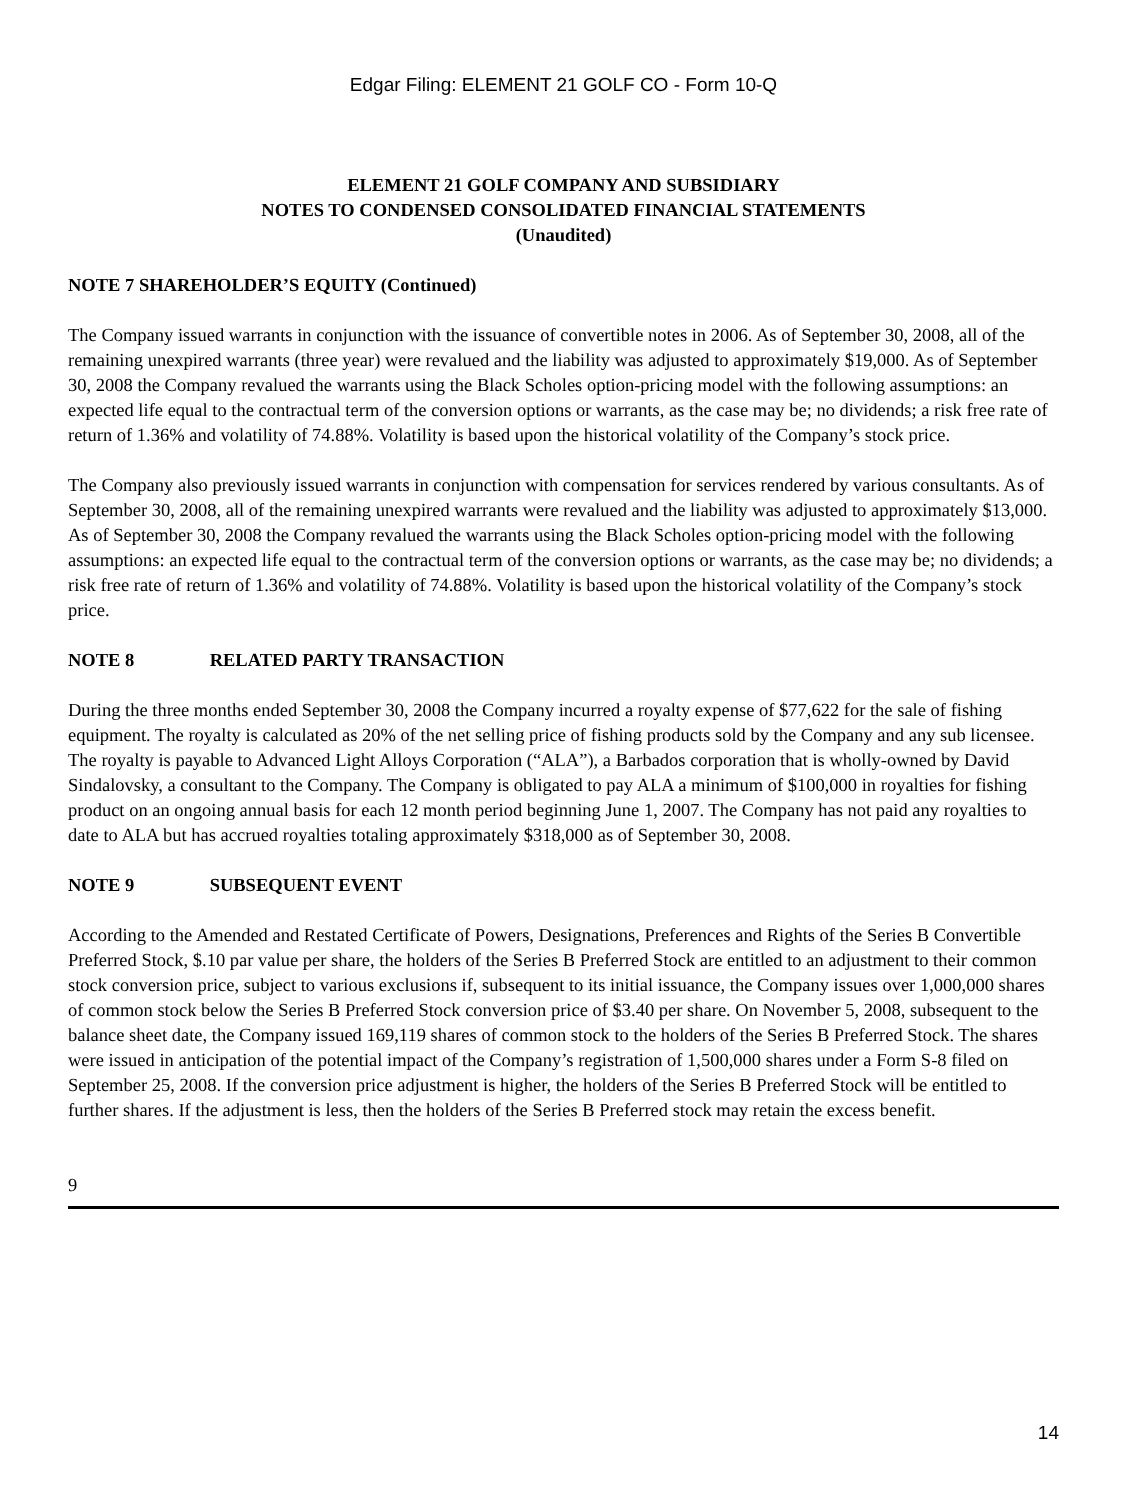Edgar Filing: ELEMENT 21 GOLF CO - Form 10-Q
ELEMENT 21 GOLF COMPANY AND SUBSIDIARY
NOTES TO CONDENSED CONSOLIDATED FINANCIAL STATEMENTS
(Unaudited)
NOTE 7 SHAREHOLDER’S EQUITY (Continued)
The Company issued warrants in conjunction with the issuance of convertible notes in 2006. As of September 30, 2008, all of the remaining unexpired warrants (three year) were revalued and the liability was adjusted to approximately $19,000. As of September 30, 2008 the Company revalued the warrants using the Black Scholes option-pricing model with the following assumptions: an expected life equal to the contractual term of the conversion options or warrants, as the case may be; no dividends; a risk free rate of return of 1.36% and volatility of 74.88%. Volatility is based upon the historical volatility of the Company’s stock price.
The Company also previously issued warrants in conjunction with compensation for services rendered by various consultants. As of September 30, 2008, all of the remaining unexpired warrants were revalued and the liability was adjusted to approximately $13,000. As of September 30, 2008 the Company revalued the warrants using the Black Scholes option-pricing model with the following assumptions: an expected life equal to the contractual term of the conversion options or warrants, as the case may be; no dividends; a risk free rate of return of 1.36% and volatility of 74.88%. Volatility is based upon the historical volatility of the Company’s stock price.
NOTE 8 RELATED PARTY TRANSACTION
During the three months ended September 30, 2008 the Company incurred a royalty expense of $77,622 for the sale of fishing equipment. The royalty is calculated as 20% of the net selling price of fishing products sold by the Company and any sub licensee. The royalty is payable to Advanced Light Alloys Corporation (“ALA”), a Barbados corporation that is wholly-owned by David Sindalovsky, a consultant to the Company. The Company is obligated to pay ALA a minimum of $100,000 in royalties for fishing product on an ongoing annual basis for each 12 month period beginning June 1, 2007. The Company has not paid any royalties to date to ALA but has accrued royalties totaling approximately $318,000 as of September 30, 2008.
NOTE 9 SUBSEQUENT EVENT
According to the Amended and Restated Certificate of Powers, Designations, Preferences and Rights of the Series B Convertible Preferred Stock, $.10 par value per share, the holders of the Series B Preferred Stock are entitled to an adjustment to their common stock conversion price, subject to various exclusions if, subsequent to its initial issuance, the Company issues over 1,000,000 shares of common stock below the Series B Preferred Stock conversion price of $3.40 per share. On November 5, 2008, subsequent to the balance sheet date, the Company issued 169,119 shares of common stock to the holders of the Series B Preferred Stock. The shares were issued in anticipation of the potential impact of the Company’s registration of 1,500,000 shares under a Form S-8 filed on September 25, 2008. If the conversion price adjustment is higher, the holders of the Series B Preferred Stock will be entitled to further shares. If the adjustment is less, then the holders of the Series B Preferred stock may retain the excess benefit.
9
14